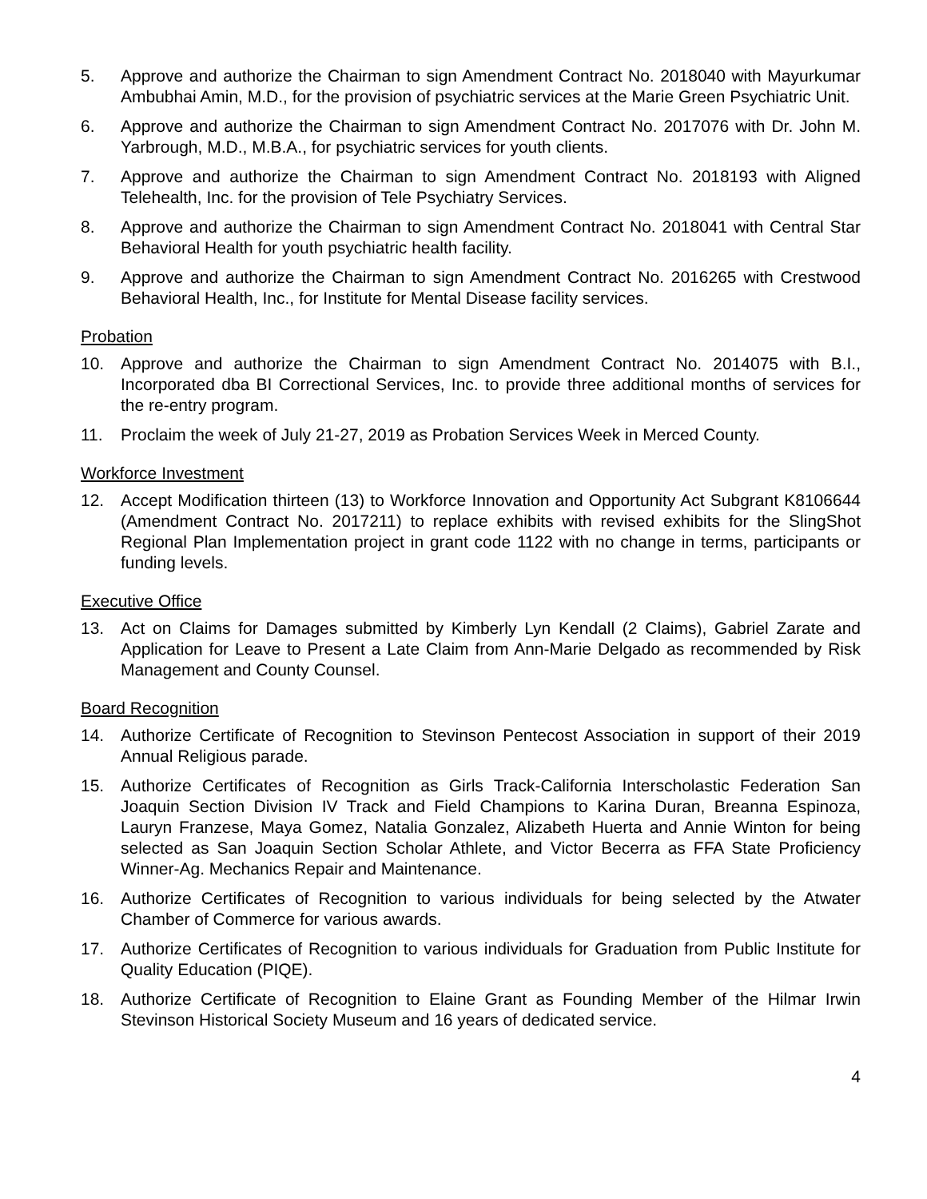5. Approve and authorize the Chairman to sign Amendment Contract No. 2018040 with Mayurkumar Ambubhai Amin, M.D., for the provision of psychiatric services at the Marie Green Psychiatric Unit.
6. Approve and authorize the Chairman to sign Amendment Contract No. 2017076 with Dr. John M. Yarbrough, M.D., M.B.A., for psychiatric services for youth clients.
7. Approve and authorize the Chairman to sign Amendment Contract No. 2018193 with Aligned Telehealth, Inc. for the provision of Tele Psychiatry Services.
8. Approve and authorize the Chairman to sign Amendment Contract No. 2018041 with Central Star Behavioral Health for youth psychiatric health facility.
9. Approve and authorize the Chairman to sign Amendment Contract No. 2016265 with Crestwood Behavioral Health, Inc., for Institute for Mental Disease facility services.
Probation
10. Approve and authorize the Chairman to sign Amendment Contract No. 2014075 with B.I., Incorporated dba BI Correctional Services, Inc. to provide three additional months of services for the re-entry program.
11. Proclaim the week of July 21-27, 2019 as Probation Services Week in Merced County.
Workforce Investment
12. Accept Modification thirteen (13) to Workforce Innovation and Opportunity Act Subgrant K8106644 (Amendment Contract No. 2017211) to replace exhibits with revised exhibits for the SlingShot Regional Plan Implementation project in grant code 1122 with no change in terms, participants or funding levels.
Executive Office
13. Act on Claims for Damages submitted by Kimberly Lyn Kendall (2 Claims), Gabriel Zarate and Application for Leave to Present a Late Claim from Ann-Marie Delgado as recommended by Risk Management and County Counsel.
Board Recognition
14. Authorize Certificate of Recognition to Stevinson Pentecost Association in support of their 2019 Annual Religious parade.
15. Authorize Certificates of Recognition as Girls Track-California Interscholastic Federation San Joaquin Section Division IV Track and Field Champions to Karina Duran, Breanna Espinoza, Lauryn Franzese, Maya Gomez, Natalia Gonzalez, Alizabeth Huerta and Annie Winton for being selected as San Joaquin Section Scholar Athlete, and Victor Becerra as FFA State Proficiency Winner-Ag. Mechanics Repair and Maintenance.
16. Authorize Certificates of Recognition to various individuals for being selected by the Atwater Chamber of Commerce for various awards.
17. Authorize Certificates of Recognition to various individuals for Graduation from Public Institute for Quality Education (PIQE).
18. Authorize Certificate of Recognition to Elaine Grant as Founding Member of the Hilmar Irwin Stevinson Historical Society Museum and 16 years of dedicated service.
4